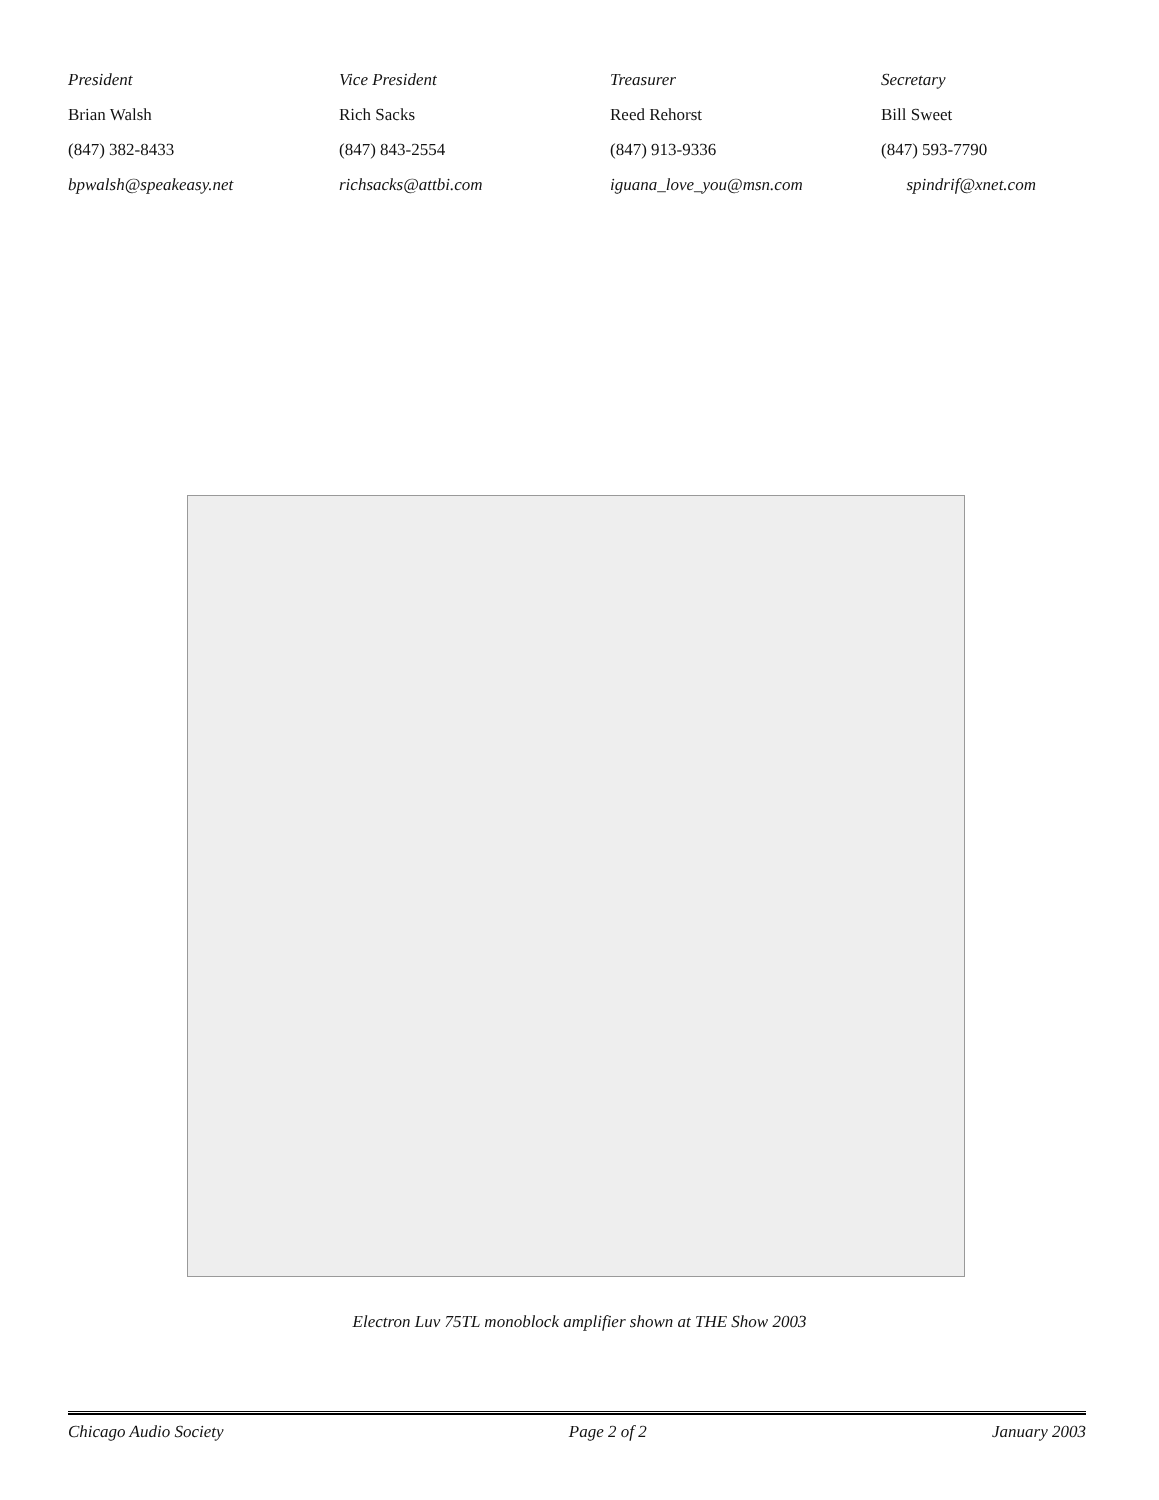| President | Vice President | Treasurer | Secretary |
| Brian Walsh | Rich Sacks | Reed Rehorst | Bill Sweet |
| (847) 382-8433 | (847) 843-2554 | (847) 913-9336 | (847) 593-7790 |
| bpwalsh@speakeasy.net | richsacks@attbi.com | iguana_love_you@msn.com | spindrif@xnet.com |
Electron Luv 75TL monoblock amplifier shown at THE Show 2003
Chicago Audio Society Page 2 of 2 January 2003